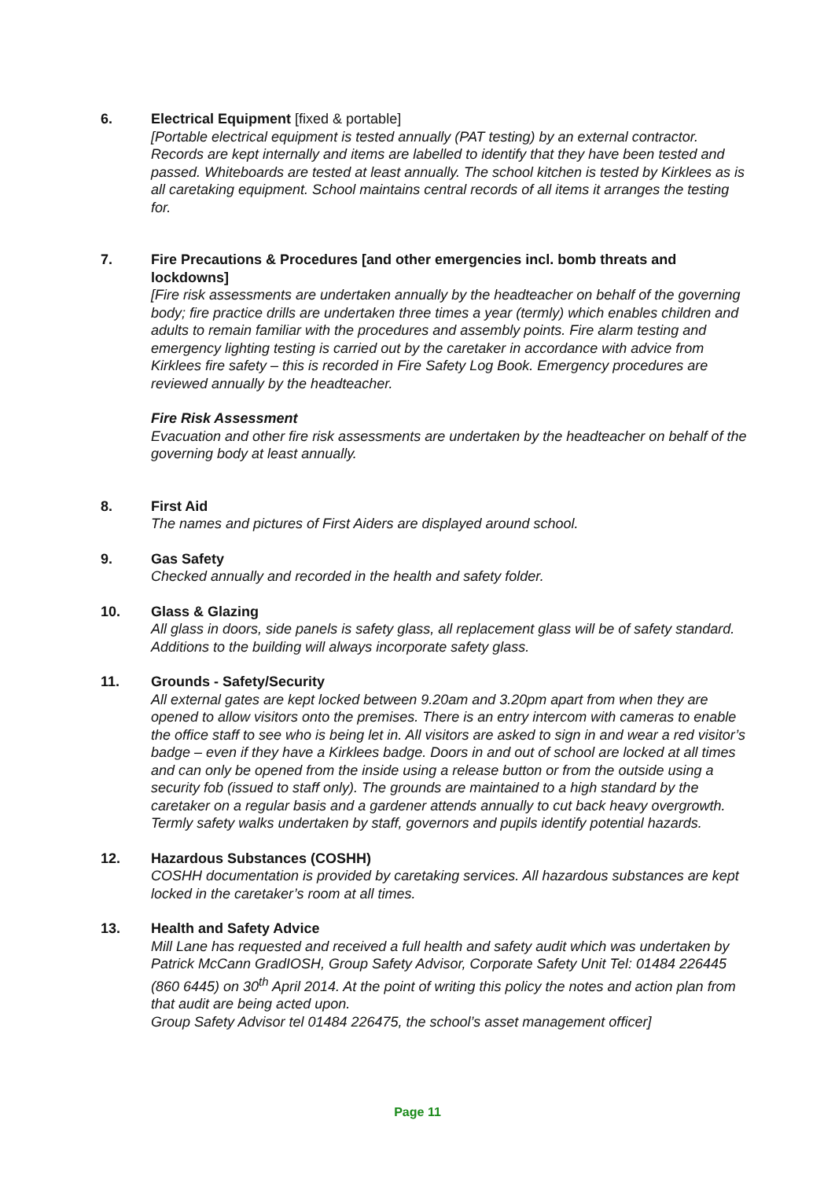6. Electrical Equipment [fixed & portable]
[Portable electrical equipment is tested annually (PAT testing) by an external contractor. Records are kept internally and items are labelled to identify that they have been tested and passed. Whiteboards are tested at least annually. The school kitchen is tested by Kirklees as is all caretaking equipment. School maintains central records of all items it arranges the testing for.
7. Fire Precautions & Procedures [and other emergencies incl. bomb threats and lockdowns]
[Fire risk assessments are undertaken annually by the headteacher on behalf of the governing body; fire practice drills are undertaken three times a year (termly) which enables children and adults to remain familiar with the procedures and assembly points. Fire alarm testing and emergency lighting testing is carried out by the caretaker in accordance with advice from Kirklees fire safety – this is recorded in Fire Safety Log Book. Emergency procedures are reviewed annually by the headteacher.
Fire Risk Assessment
Evacuation and other fire risk assessments are undertaken by the headteacher on behalf of the governing body at least annually.
8. First Aid
The names and pictures of First Aiders are displayed around school.
9. Gas Safety
Checked annually and recorded in the health and safety folder.
10. Glass & Glazing
All glass in doors, side panels is safety glass, all replacement glass will be of safety standard. Additions to the building will always incorporate safety glass.
11. Grounds - Safety/Security
All external gates are kept locked between 9.20am and 3.20pm apart from when they are opened to allow visitors onto the premises. There is an entry intercom with cameras to enable the office staff to see who is being let in. All visitors are asked to sign in and wear a red visitor’s badge – even if they have a Kirklees badge. Doors in and out of school are locked at all times and can only be opened from the inside using a release button or from the outside using a security fob (issued to staff only). The grounds are maintained to a high standard by the caretaker on a regular basis and a gardener attends annually to cut back heavy overgrowth. Termly safety walks undertaken by staff, governors and pupils identify potential hazards.
12. Hazardous Substances (COSHH)
COSHH documentation is provided by caretaking services. All hazardous substances are kept locked in the caretaker’s room at all times.
13. Health and Safety Advice
Mill Lane has requested and received a full health and safety audit which was undertaken by Patrick McCann GradIOSH, Group Safety Advisor, Corporate Safety Unit Tel: 01484 226445 (860 6445) on 30<sup>th</sup> April 2014. At the point of writing this policy the notes and action plan from that audit are being acted upon.
Group Safety Advisor tel 01484 226475, the school’s asset management officer]
Page 11